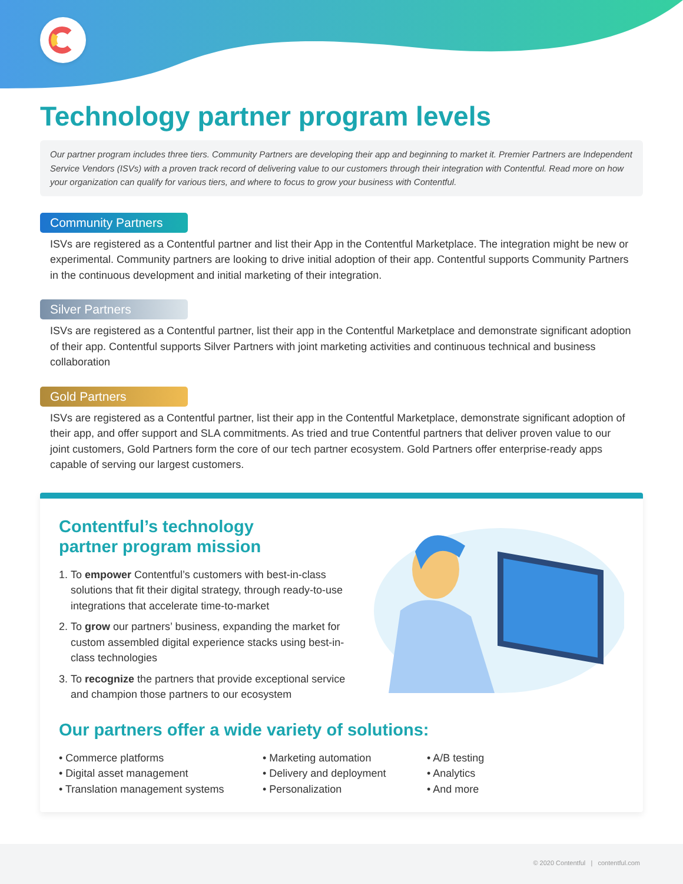Technology partner program levels
Our partner program includes three tiers. Community Partners are developing their app and beginning to market it. Premier Partners are Independent Service Vendors (ISVs) with a proven track record of delivering value to our customers through their integration with Contentful. Read more on how your organization can qualify for various tiers, and where to focus to grow your business with Contentful.
Community Partners
ISVs are registered as a Contentful partner and list their App in the Contentful Marketplace. The integration might be new or experimental. Community partners are looking to drive initial adoption of their app. Contentful supports Community Partners in the continuous development and initial marketing of their integration.
Silver Partners
ISVs are registered as a Contentful partner, list their app in the Contentful Marketplace and demonstrate significant adoption of their app. Contentful supports Silver Partners with joint marketing activities and continuous technical and business collaboration
Gold Partners
ISVs are registered as a Contentful partner, list their app in the Contentful Marketplace, demonstrate significant adoption of their app, and offer support and SLA commitments. As tried and true Contentful partners that deliver proven value to our joint customers, Gold Partners form the core of our tech partner ecosystem. Gold Partners offer enterprise-ready apps capable of serving our largest customers.
Contentful’s technology
partner program mission
1. To empower Contentful’s customers with best-in-class solutions that fit their digital strategy, through ready-to-use integrations that accelerate time-to-market
2. To grow our partners’ business, expanding the market for custom assembled digital experience stacks using best-in-class technologies
3. To recognize the partners that provide exceptional service and champion those partners to our ecosystem
Our partners offer a wide variety of solutions:
• Commerce platforms
• Digital asset management
• Translation management systems
• Marketing automation
• Delivery and deployment
• Personalization
• A/B testing
• Analytics
• And more
© 2020 Contentful | contentful.com